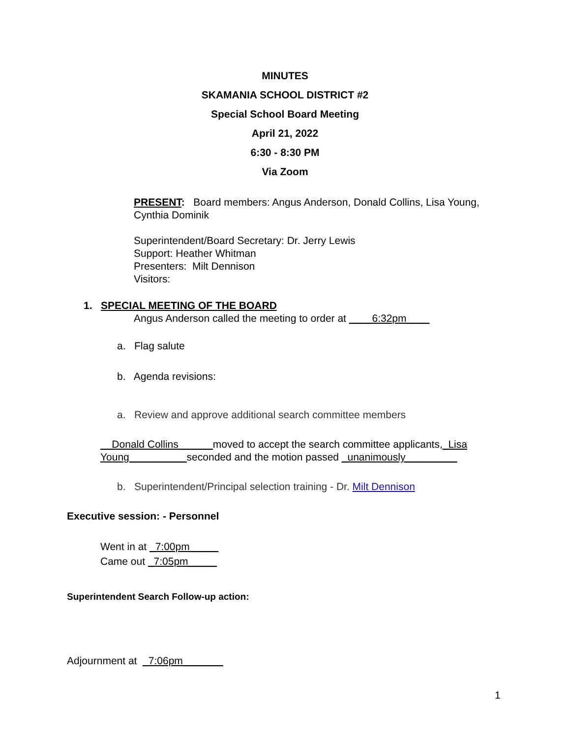MINUTES
SKAMANIA SCHOOL DISTRICT #2
Special School Board Meeting
April 21, 2022
6:30 - 8:30 PM
Via Zoom
PRESENT: Board members: Angus Anderson, Donald Collins, Lisa Young, Cynthia Dominik
Superintendent/Board Secretary: Dr. Jerry Lewis
Support: Heather Whitman
Presenters: Milt Dennison
Visitors:
1. SPECIAL MEETING OF THE BOARD
Angus Anderson called the meeting to order at ____6:32pm____
a. Flag salute
b. Agenda revisions:
a. Review and approve additional search committee members
__Donald Collins______moved to accept the search committee applicants,_Lisa Young__________seconded and the motion passed _unanimously_________
b. Superintendent/Principal selection training - Dr. Milt Dennison
Executive session: - Personnel
Went in at _7:00pm_____
Came out _7:05pm_____
Superintendent Search Follow-up action:
Adjournment at _7:06pm_______
1